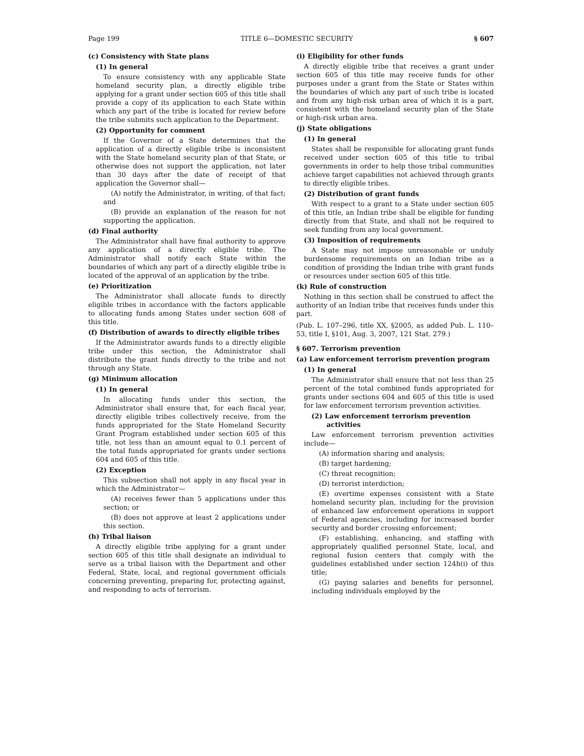Page 199 TITLE 6—DOMESTIC SECURITY § 607
(c) Consistency with State plans
(1) In general
To ensure consistency with any applicable State homeland security plan, a directly eligible tribe applying for a grant under section 605 of this title shall provide a copy of its application to each State within which any part of the tribe is located for review before the tribe submits such application to the Department.
(2) Opportunity for comment
If the Governor of a State determines that the application of a directly eligible tribe is inconsistent with the State homeland security plan of that State, or otherwise does not support the application, not later than 30 days after the date of receipt of that application the Governor shall—
(A) notify the Administrator, in writing, of that fact; and
(B) provide an explanation of the reason for not supporting the application.
(d) Final authority
The Administrator shall have final authority to approve any application of a directly eligible tribe. The Administrator shall notify each State within the boundaries of which any part of a directly eligible tribe is located of the approval of an application by the tribe.
(e) Prioritization
The Administrator shall allocate funds to directly eligible tribes in accordance with the factors applicable to allocating funds among States under section 608 of this title.
(f) Distribution of awards to directly eligible tribes
If the Administrator awards funds to a directly eligible tribe under this section, the Administrator shall distribute the grant funds directly to the tribe and not through any State.
(g) Minimum allocation
(1) In general
In allocating funds under this section, the Administrator shall ensure that, for each fiscal year, directly eligible tribes collectively receive, from the funds appropriated for the State Homeland Security Grant Program established under section 605 of this title, not less than an amount equal to 0.1 percent of the total funds appropriated for grants under sections 604 and 605 of this title.
(2) Exception
This subsection shall not apply in any fiscal year in which the Administrator—
(A) receives fewer than 5 applications under this section; or
(B) does not approve at least 2 applications under this section.
(h) Tribal liaison
A directly eligible tribe applying for a grant under section 605 of this title shall designate an individual to serve as a tribal liaison with the Department and other Federal, State, local, and regional government officials concerning preventing, preparing for, protecting against, and responding to acts of terrorism.
(i) Eligibility for other funds
A directly eligible tribe that receives a grant under section 605 of this title may receive funds for other purposes under a grant from the State or States within the boundaries of which any part of such tribe is located and from any high-risk urban area of which it is a part, consistent with the homeland security plan of the State or high-risk urban area.
(j) State obligations
(1) In general
States shall be responsible for allocating grant funds received under section 605 of this title to tribal governments in order to help those tribal communities achieve target capabilities not achieved through grants to directly eligible tribes.
(2) Distribution of grant funds
With respect to a grant to a State under section 605 of this title, an Indian tribe shall be eligible for funding directly from that State, and shall not be required to seek funding from any local government.
(3) Imposition of requirements
A State may not impose unreasonable or unduly burdensome requirements on an Indian tribe as a condition of providing the Indian tribe with grant funds or resources under section 605 of this title.
(k) Rule of construction
Nothing in this section shall be construed to affect the authority of an Indian tribe that receives funds under this part.
(Pub. L. 107–296, title XX, §2005, as added Pub. L. 110–53, title I, §101, Aug. 3, 2007, 121 Stat. 279.)
§ 607. Terrorism prevention
(a) Law enforcement terrorism prevention program
(1) In general
The Administrator shall ensure that not less than 25 percent of the total combined funds appropriated for grants under sections 604 and 605 of this title is used for law enforcement terrorism prevention activities.
(2) Law enforcement terrorism prevention activities
Law enforcement terrorism prevention activities include—
(A) information sharing and analysis;
(B) target hardening;
(C) threat recognition;
(D) terrorist interdiction;
(E) overtime expenses consistent with a State homeland security plan, including for the provision of enhanced law enforcement operations in support of Federal agencies, including for increased border security and border crossing enforcement;
(F) establishing, enhancing, and staffing with appropriately qualified personnel State, local, and regional fusion centers that comply with the guidelines established under section 124h(i) of this title;
(G) paying salaries and benefits for personnel, including individuals employed by the